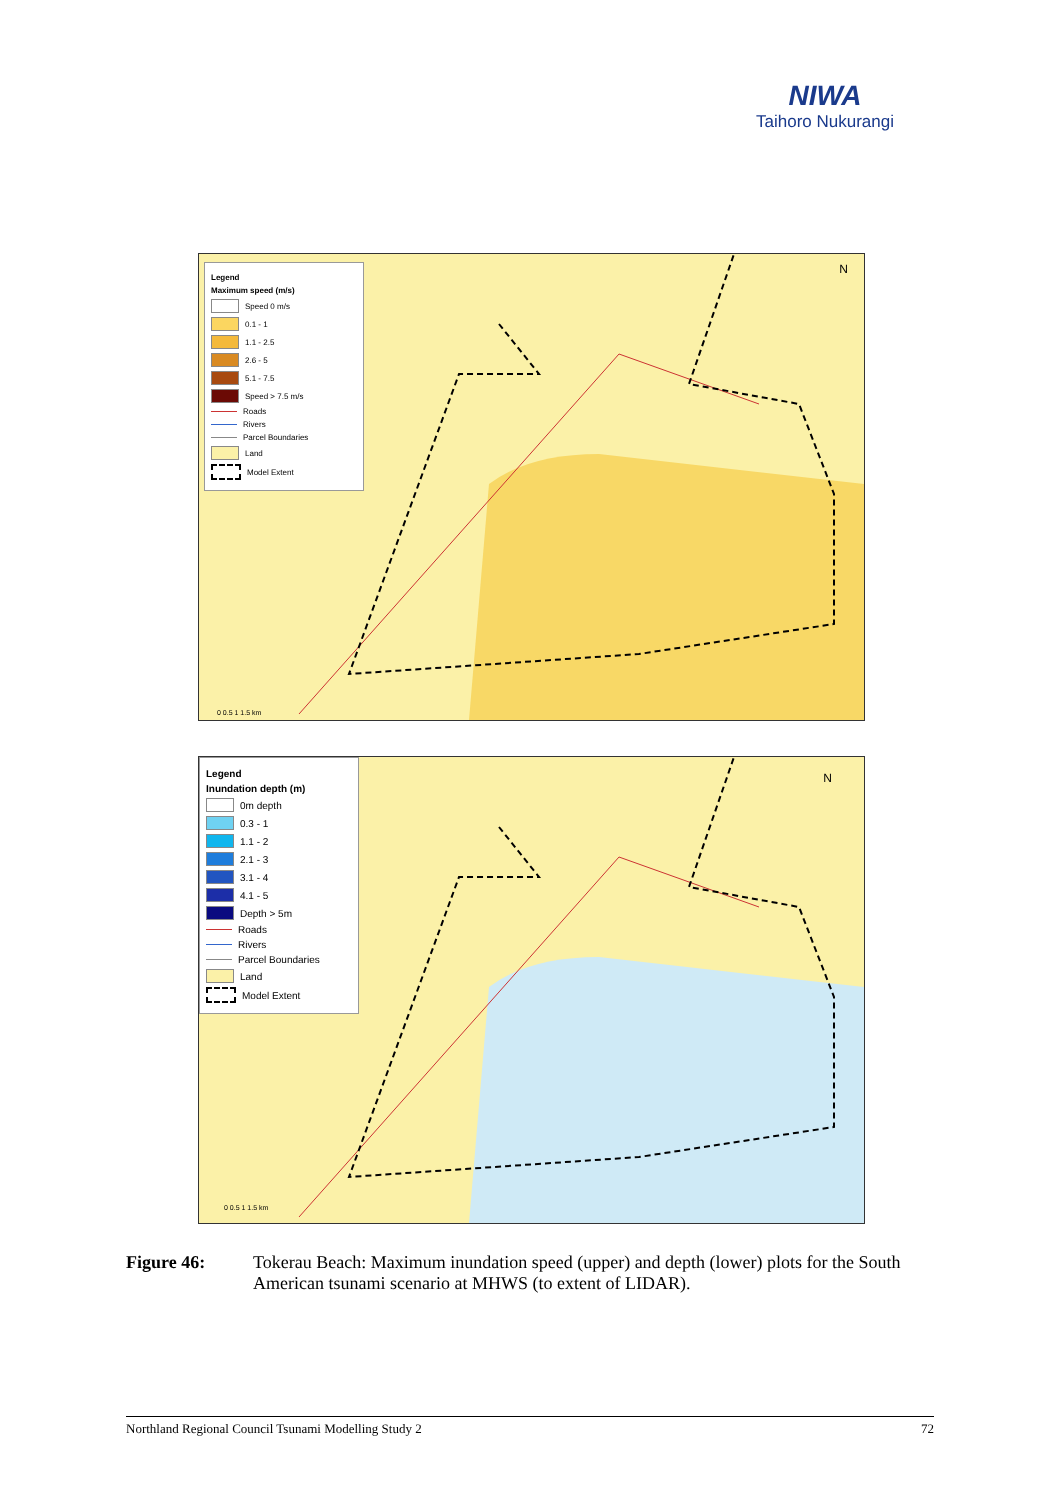NIWA
Taihoro Nukurangi
Legend
Maximum speed (m/s)
Speed 0 m/s
0.1 - 1
1.1 - 2.5
2.6 - 5
5.1 - 7.5
Speed > 7.5 m/s
Roads
Rivers
Parcel Boundaries
Land
Model Extent
N
0 0.5 1 1.5 km
Legend
Inundation depth (m)
0m depth
0.3 - 1
1.1 - 2
2.1 - 3
3.1 - 4
4.1 - 5
Depth > 5m
Roads
Rivers
Parcel Boundaries
Land
Model Extent
N
0 0.5 1 1.5 km
Figure 46: Tokerau Beach: Maximum inundation speed (upper) and depth (lower) plots for the South American tsunami scenario at MHWS (to extent of LIDAR).
Northland Regional Council Tsunami Modelling Study 2 72